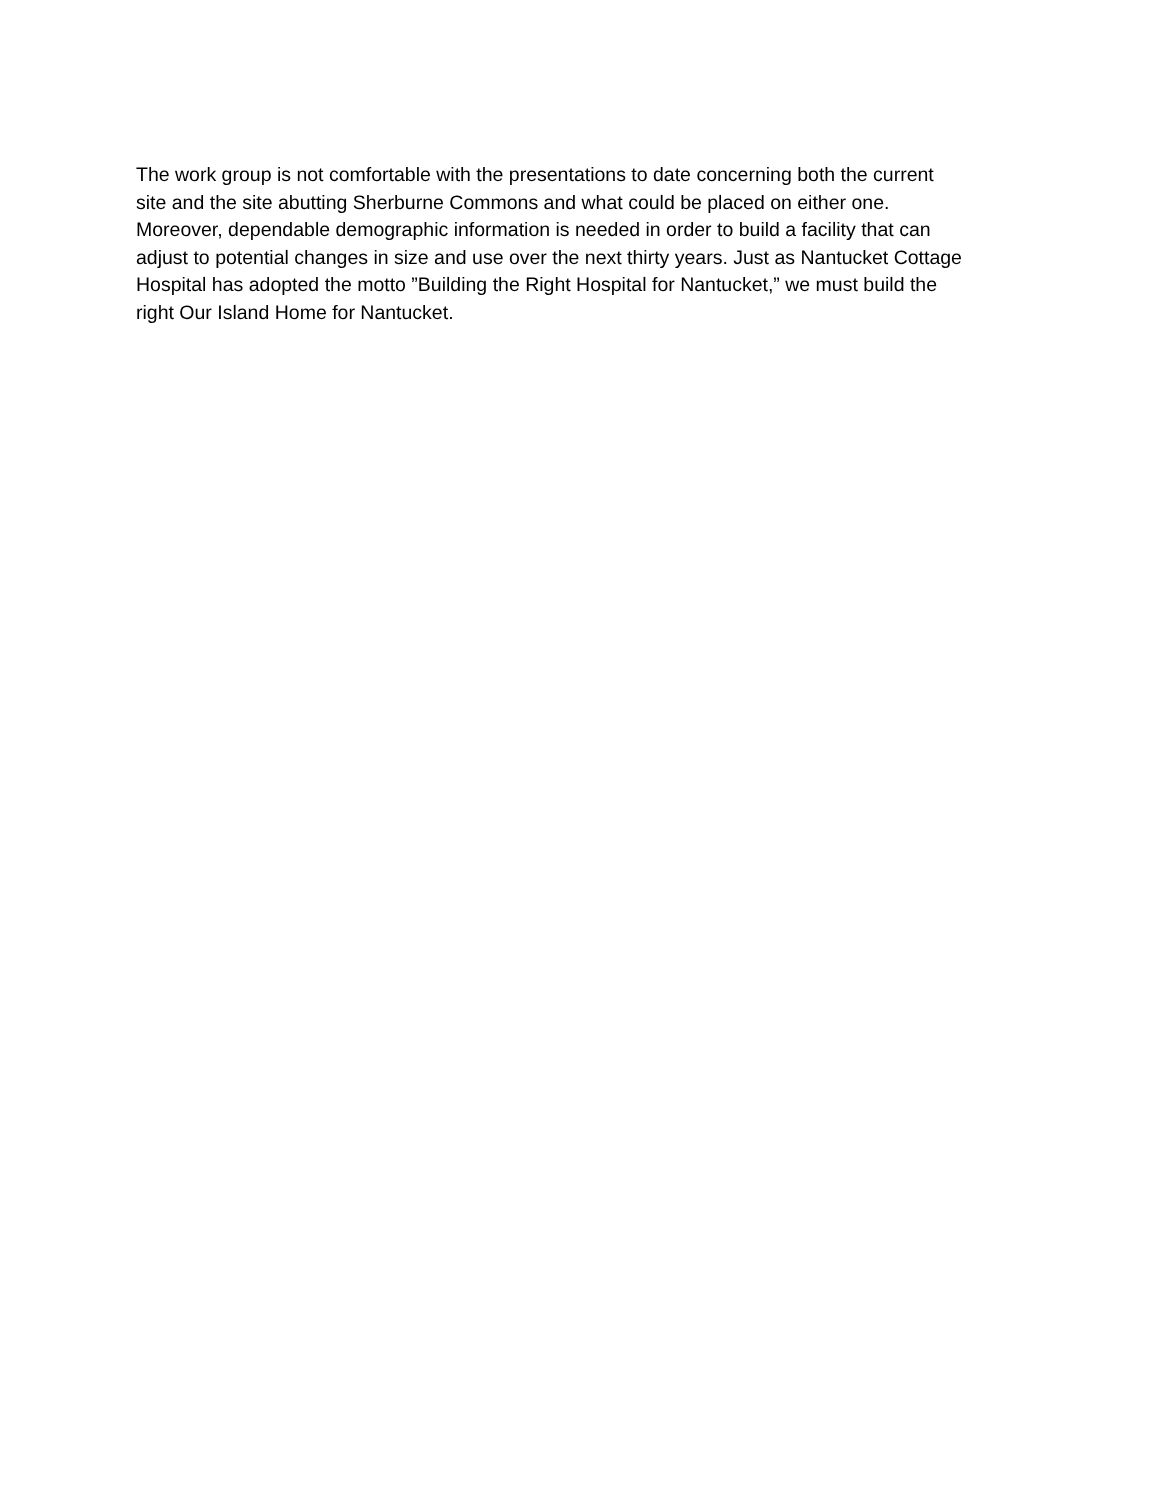The work group is not comfortable with the presentations to date concerning both the current
site and the site abutting Sherburne Commons and what could be placed on either one.
Moreover, dependable demographic information is needed in order to build a facility that can
adjust to potential changes in size and use over the next thirty years. Just as Nantucket Cottage
Hospital has adopted the motto ”Building the Right Hospital for Nantucket,” we must build the
right Our Island Home for Nantucket.